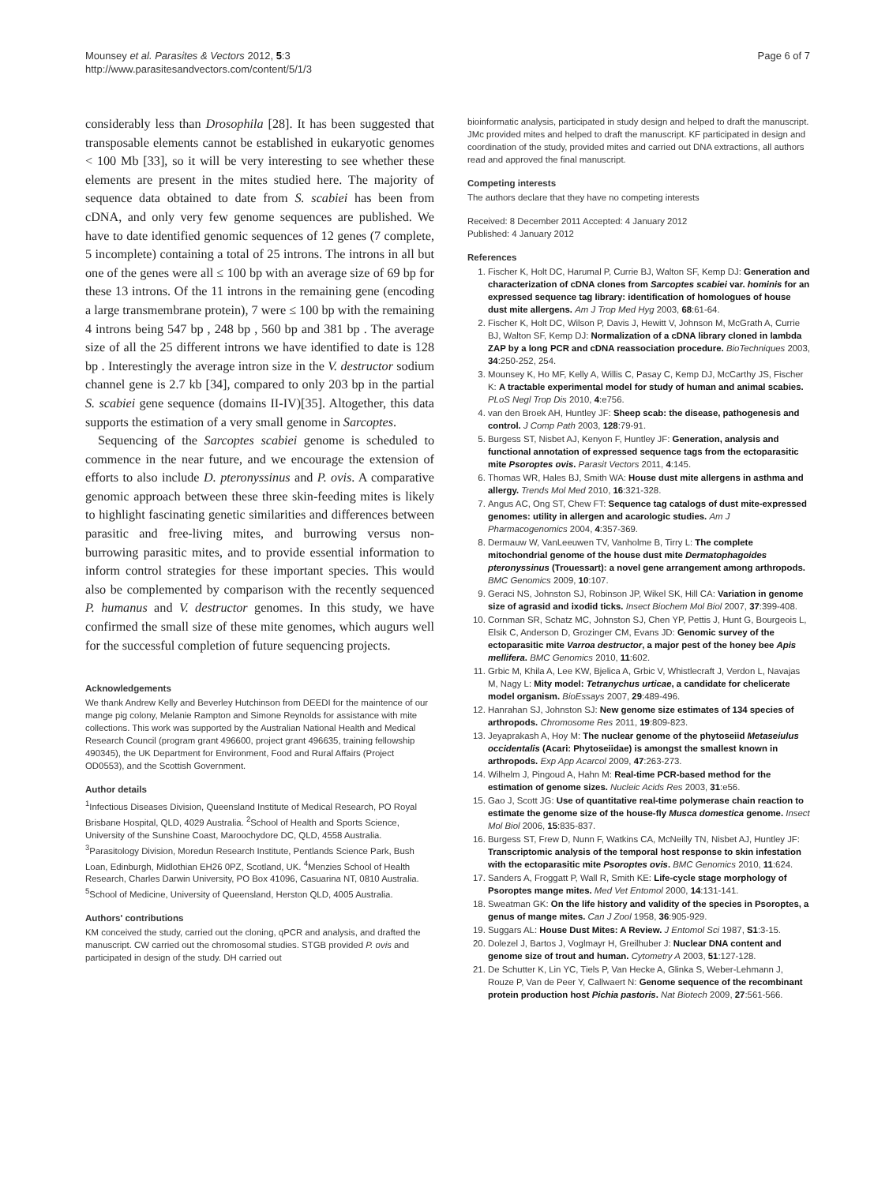Mounsey et al. Parasites & Vectors 2012, 5:3
http://www.parasitesandvectors.com/content/5/1/3
Page 6 of 7
considerably less than Drosophila [28]. It has been suggested that transposable elements cannot be established in eukaryotic genomes < 100 Mb [33], so it will be very interesting to see whether these elements are present in the mites studied here. The majority of sequence data obtained to date from S. scabiei has been from cDNA, and only very few genome sequences are published. We have to date identified genomic sequences of 12 genes (7 complete, 5 incomplete) containing a total of 25 introns. The introns in all but one of the genes were all ≤ 100 bp with an average size of 69 bp for these 13 introns. Of the 11 introns in the remaining gene (encoding a large transmembrane protein), 7 were ≤ 100 bp with the remaining 4 introns being 547 bp , 248 bp , 560 bp and 381 bp . The average size of all the 25 different introns we have identified to date is 128 bp . Interestingly the average intron size in the V. destructor sodium channel gene is 2.7 kb [34], compared to only 203 bp in the partial S. scabiei gene sequence (domains II-IV)[35]. Altogether, this data supports the estimation of a very small genome in Sarcoptes.
Sequencing of the Sarcoptes scabiei genome is scheduled to commence in the near future, and we encourage the extension of efforts to also include D. pteronyssinus and P. ovis. A comparative genomic approach between these three skin-feeding mites is likely to highlight fascinating genetic similarities and differences between parasitic and free-living mites, and burrowing versus non-burrowing parasitic mites, and to provide essential information to inform control strategies for these important species. This would also be complemented by comparison with the recently sequenced P. humanus and V. destructor genomes. In this study, we have confirmed the small size of these mite genomes, which augurs well for the successful completion of future sequencing projects.
Acknowledgements
We thank Andrew Kelly and Beverley Hutchinson from DEEDI for the maintence of our mange pig colony, Melanie Rampton and Simone Reynolds for assistance with mite collections. This work was supported by the Australian National Health and Medical Research Council (program grant 496600, project grant 496635, training fellowship 490345), the UK Department for Environment, Food and Rural Affairs (Project OD0553), and the Scottish Government.
Author details
<sup>1</sup> Infectious Diseases Division, Queensland Institute of Medical Research, PO Royal Brisbane Hospital, QLD, 4029 Australia. <sup>2</sup>School of Health and Sports Science, University of the Sunshine Coast, Maroochydore DC, QLD, 4558 Australia. <sup>3</sup>Parasitology Division, Moredun Research Institute, Pentlands Science Park, Bush Loan, Edinburgh, Midlothian EH26 0PZ, Scotland, UK. <sup>4</sup>Menzies School of Health Research, Charles Darwin University, PO Box 41096, Casuarina NT, 0810 Australia. <sup>5</sup>School of Medicine, University of Queensland, Herston QLD, 4005 Australia.
Authors' contributions
KM conceived the study, carried out the cloning, qPCR and analysis, and drafted the manuscript. CW carried out the chromosomal studies. STGB provided P. ovis and participated in design of the study. DH carried out
bioinformatic analysis, participated in study design and helped to draft the manuscript. JMc provided mites and helped to draft the manuscript. KF participated in design and coordination of the study, provided mites and carried out DNA extractions, all authors read and approved the final manuscript.
Competing interests
The authors declare that they have no competing interests
Received: 8 December 2011 Accepted: 4 January 2012
Published: 4 January 2012
References
1. Fischer K, Holt DC, Harumal P, Currie BJ, Walton SF, Kemp DJ: Generation and characterization of cDNA clones from Sarcoptes scabiei var. hominis for an expressed sequence tag library: identification of homologues of house dust mite allergens. Am J Trop Med Hyg 2003, 68:61-64.
2. Fischer K, Holt DC, Wilson P, Davis J, Hewitt V, Johnson M, McGrath A, Currie BJ, Walton SF, Kemp DJ: Normalization of a cDNA library cloned in lambda ZAP by a long PCR and cDNA reassociation procedure. BioTechniques 2003, 34:250-252, 254.
3. Mounsey K, Ho MF, Kelly A, Willis C, Pasay C, Kemp DJ, McCarthy JS, Fischer K: A tractable experimental model for study of human and animal scabies. PLoS Negl Trop Dis 2010, 4:e756.
4. van den Broek AH, Huntley JF: Sheep scab: the disease, pathogenesis and control. J Comp Path 2003, 128:79-91.
5. Burgess ST, Nisbet AJ, Kenyon F, Huntley JF: Generation, analysis and functional annotation of expressed sequence tags from the ectoparasitic mite Psoroptes ovis. Parasit Vectors 2011, 4:145.
6. Thomas WR, Hales BJ, Smith WA: House dust mite allergens in asthma and allergy. Trends Mol Med 2010, 16:321-328.
7. Angus AC, Ong ST, Chew FT: Sequence tag catalogs of dust mite-expressed genomes: utility in allergen and acarologic studies. Am J Pharmacogenomics 2004, 4:357-369.
8. Dermauw W, VanLeeuwen TV, Vanholme B, Tirry L: The complete mitochondrial genome of the house dust mite Dermatophagoides pteronyssinus (Trouessart): a novel gene arrangement among arthropods. BMC Genomics 2009, 10:107.
9. Geraci NS, Johnston SJ, Robinson JP, Wikel SK, Hill CA: Variation in genome size of agrasid and ixodid ticks. Insect Biochem Mol Biol 2007, 37:399-408.
10. Cornman SR, Schatz MC, Johnston SJ, Chen YP, Pettis J, Hunt G, Bourgeois L, Elsik C, Anderson D, Grozinger CM, Evans JD: Genomic survey of the ectoparasitic mite Varroa destructor, a major pest of the honey bee Apis mellifera. BMC Genomics 2010, 11:602.
11. Grbic M, Khila A, Lee KW, Bjelica A, Grbic V, Whistlecraft J, Verdon L, Navajas M, Nagy L: Mity model: Tetranychus urticae, a candidate for chelicerate model organism. BioEssays 2007, 29:489-496.
12. Hanrahan SJ, Johnston SJ: New genome size estimates of 134 species of arthropods. Chromosome Res 2011, 19:809-823.
13. Jeyaprakash A, Hoy M: The nuclear genome of the phytoseiid Metaseiulus occidentalis (Acari: Phytoseiidae) is amongst the smallest known in arthropods. Exp App Acarcol 2009, 47:263-273.
14. Wilhelm J, Pingoud A, Hahn M: Real-time PCR-based method for the estimation of genome sizes. Nucleic Acids Res 2003, 31:e56.
15. Gao J, Scott JG: Use of quantitative real-time polymerase chain reaction to estimate the genome size of the house-fly Musca domestica genome. Insect Mol Biol 2006, 15:835-837.
16. Burgess ST, Frew D, Nunn F, Watkins CA, McNeilly TN, Nisbet AJ, Huntley JF: Transcriptomic analysis of the temporal host response to skin infestation with the ectoparasitic mite Psoroptes ovis. BMC Genomics 2010, 11:624.
17. Sanders A, Froggatt P, Wall R, Smith KE: Life-cycle stage morphology of Psoroptes mange mites. Med Vet Entomol 2000, 14:131-141.
18. Sweatman GK: On the life history and validity of the species in Psoroptes, a genus of mange mites. Can J Zool 1958, 36:905-929.
19. Suggars AL: House Dust Mites: A Review. J Entomol Sci 1987, S1:3-15.
20. Dolezel J, Bartos J, Voglmayr H, Greilhuber J: Nuclear DNA content and genome size of trout and human. Cytometry A 2003, 51:127-128.
21. De Schutter K, Lin YC, Tiels P, Van Hecke A, Glinka S, Weber-Lehmann J, Rouze P, Van de Peer Y, Callwaert N: Genome sequence of the recombinant protein production host Pichia pastoris. Nat Biotech 2009, 27:561-566.